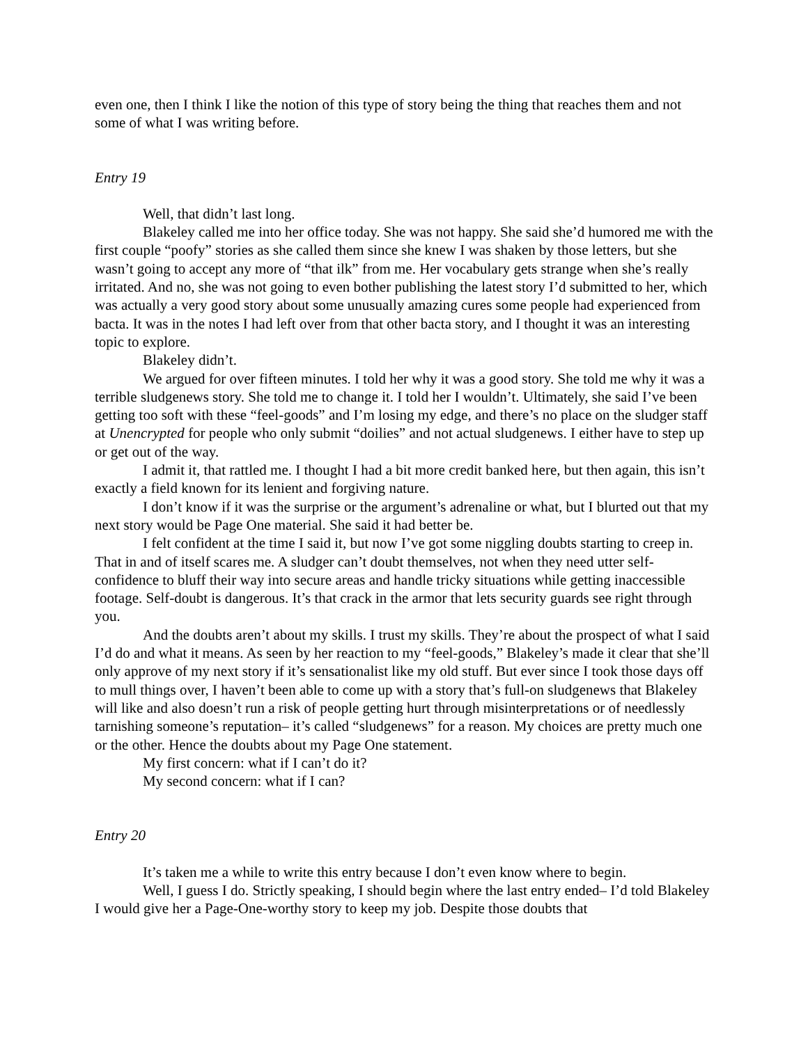even one, then I think I like the notion of this type of story being the thing that reaches them and not some of what I was writing before.
Entry 19
Well, that didn’t last long.
Blakeley called me into her office today. She was not happy. She said she’d humored me with the first couple “poofy” stories as she called them since she knew I was shaken by those letters, but she wasn’t going to accept any more of “that ilk” from me. Her vocabulary gets strange when she’s really irritated. And no, she was not going to even bother publishing the latest story I’d submitted to her, which was actually a very good story about some unusually amazing cures some people had experienced from bacta. It was in the notes I had left over from that other bacta story, and I thought it was an interesting topic to explore.
Blakeley didn’t.
We argued for over fifteen minutes. I told her why it was a good story. She told me why it was a terrible sludgenews story. She told me to change it. I told her I wouldn’t. Ultimately, she said I’ve been getting too soft with these “feel-goods” and I’m losing my edge, and there’s no place on the sludger staff at Unencrypted for people who only submit “doilies” and not actual sludgenews. I either have to step up or get out of the way.
I admit it, that rattled me. I thought I had a bit more credit banked here, but then again, this isn’t exactly a field known for its lenient and forgiving nature.
I don’t know if it was the surprise or the argument’s adrenaline or what, but I blurted out that my next story would be Page One material. She said it had better be.
I felt confident at the time I said it, but now I’ve got some niggling doubts starting to creep in. That in and of itself scares me. A sludger can’t doubt themselves, not when they need utter self-confidence to bluff their way into secure areas and handle tricky situations while getting inaccessible footage. Self-doubt is dangerous. It’s that crack in the armor that lets security guards see right through you.
And the doubts aren’t about my skills. I trust my skills. They’re about the prospect of what I said I’d do and what it means. As seen by her reaction to my “feel-goods,” Blakeley’s made it clear that she’ll only approve of my next story if it’s sensationalist like my old stuff. But ever since I took those days off to mull things over, I haven’t been able to come up with a story that’s full-on sludgenews that Blakeley will like and also doesn’t run a risk of people getting hurt through misinterpretations or of needlessly tarnishing someone’s reputation– it’s called “sludgenews” for a reason. My choices are pretty much one or the other. Hence the doubts about my Page One statement.
My first concern: what if I can’t do it?
My second concern: what if I can?
Entry 20
It’s taken me a while to write this entry because I don’t even know where to begin.
Well, I guess I do. Strictly speaking, I should begin where the last entry ended– I’d told Blakeley I would give her a Page-One-worthy story to keep my job. Despite those doubts that